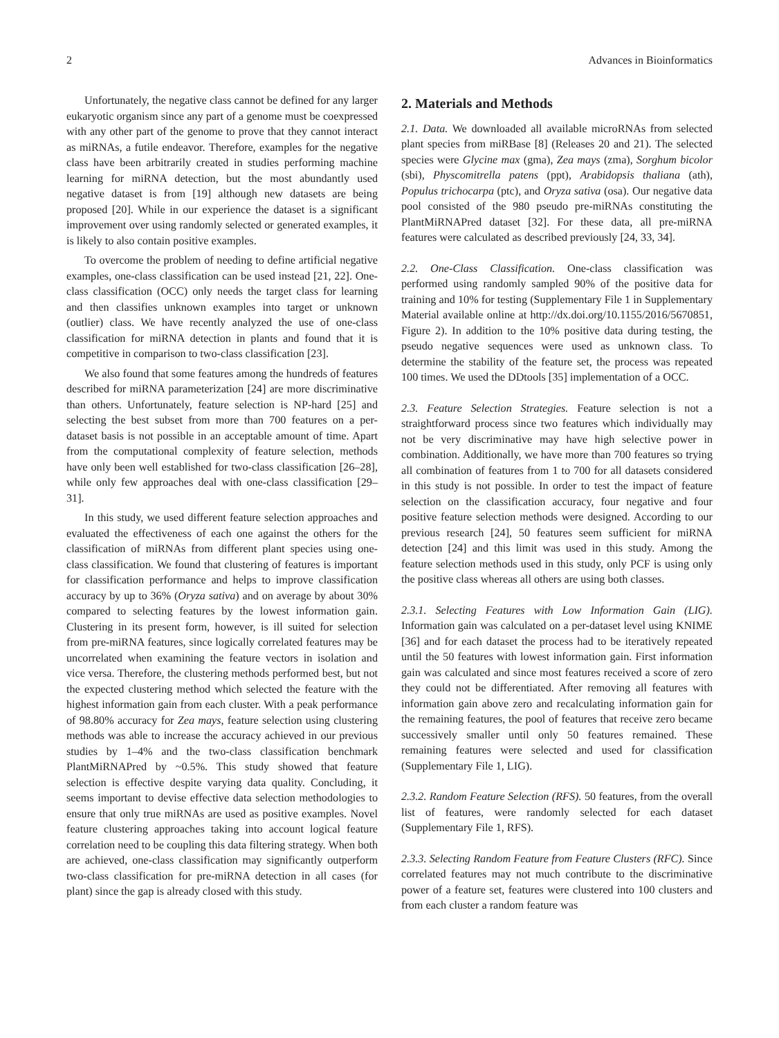2 Advances in Bioinformatics
Unfortunately, the negative class cannot be defined for any larger eukaryotic organism since any part of a genome must be coexpressed with any other part of the genome to prove that they cannot interact as miRNAs, a futile endeavor. Therefore, examples for the negative class have been arbitrarily created in studies performing machine learning for miRNA detection, but the most abundantly used negative dataset is from [19] although new datasets are being proposed [20]. While in our experience the dataset is a significant improvement over using randomly selected or generated examples, it is likely to also contain positive examples.
To overcome the problem of needing to define artificial negative examples, one-class classification can be used instead [21, 22]. One-class classification (OCC) only needs the target class for learning and then classifies unknown examples into target or unknown (outlier) class. We have recently analyzed the use of one-class classification for miRNA detection in plants and found that it is competitive in comparison to two-class classification [23].
We also found that some features among the hundreds of features described for miRNA parameterization [24] are more discriminative than others. Unfortunately, feature selection is NP-hard [25] and selecting the best subset from more than 700 features on a per-dataset basis is not possible in an acceptable amount of time. Apart from the computational complexity of feature selection, methods have only been well established for two-class classification [26–28], while only few approaches deal with one-class classification [29–31].
In this study, we used different feature selection approaches and evaluated the effectiveness of each one against the others for the classification of miRNAs from different plant species using one-class classification. We found that clustering of features is important for classification performance and helps to improve classification accuracy by up to 36% (Oryza sativa) and on average by about 30% compared to selecting features by the lowest information gain. Clustering in its present form, however, is ill suited for selection from pre-miRNA features, since logically correlated features may be uncorrelated when examining the feature vectors in isolation and vice versa. Therefore, the clustering methods performed best, but not the expected clustering method which selected the feature with the highest information gain from each cluster. With a peak performance of 98.80% accuracy for Zea mays, feature selection using clustering methods was able to increase the accuracy achieved in our previous studies by 1–4% and the two-class classification benchmark PlantMiRNAPred by ~0.5%. This study showed that feature selection is effective despite varying data quality. Concluding, it seems important to devise effective data selection methodologies to ensure that only true miRNAs are used as positive examples. Novel feature clustering approaches taking into account logical feature correlation need to be coupling this data filtering strategy. When both are achieved, one-class classification may significantly outperform two-class classification for pre-miRNA detection in all cases (for plant) since the gap is already closed with this study.
2. Materials and Methods
2.1. Data. We downloaded all available microRNAs from selected plant species from miRBase [8] (Releases 20 and 21). The selected species were Glycine max (gma), Zea mays (zma), Sorghum bicolor (sbi), Physcomitrella patens (ppt), Arabidopsis thaliana (ath), Populus trichocarpa (ptc), and Oryza sativa (osa). Our negative data pool consisted of the 980 pseudo pre-miRNAs constituting the PlantMiRNAPred dataset [32]. For these data, all pre-miRNA features were calculated as described previously [24, 33, 34].
2.2. One-Class Classification. One-class classification was performed using randomly sampled 90% of the positive data for training and 10% for testing (Supplementary File 1 in Supplementary Material available online at http://dx.doi.org/10.1155/2016/5670851, Figure 2). In addition to the 10% positive data during testing, the pseudo negative sequences were used as unknown class. To determine the stability of the feature set, the process was repeated 100 times. We used the DDtools [35] implementation of a OCC.
2.3. Feature Selection Strategies. Feature selection is not a straightforward process since two features which individually may not be very discriminative may have high selective power in combination. Additionally, we have more than 700 features so trying all combination of features from 1 to 700 for all datasets considered in this study is not possible. In order to test the impact of feature selection on the classification accuracy, four negative and four positive feature selection methods were designed. According to our previous research [24], 50 features seem sufficient for miRNA detection [24] and this limit was used in this study. Among the feature selection methods used in this study, only PCF is using only the positive class whereas all others are using both classes.
2.3.1. Selecting Features with Low Information Gain (LIG). Information gain was calculated on a per-dataset level using KNIME [36] and for each dataset the process had to be iteratively repeated until the 50 features with lowest information gain. First information gain was calculated and since most features received a score of zero they could not be differentiated. After removing all features with information gain above zero and recalculating information gain for the remaining features, the pool of features that receive zero became successively smaller until only 50 features remained. These remaining features were selected and used for classification (Supplementary File 1, LIG).
2.3.2. Random Feature Selection (RFS). 50 features, from the overall list of features, were randomly selected for each dataset (Supplementary File 1, RFS).
2.3.3. Selecting Random Feature from Feature Clusters (RFC). Since correlated features may not much contribute to the discriminative power of a feature set, features were clustered into 100 clusters and from each cluster a random feature was